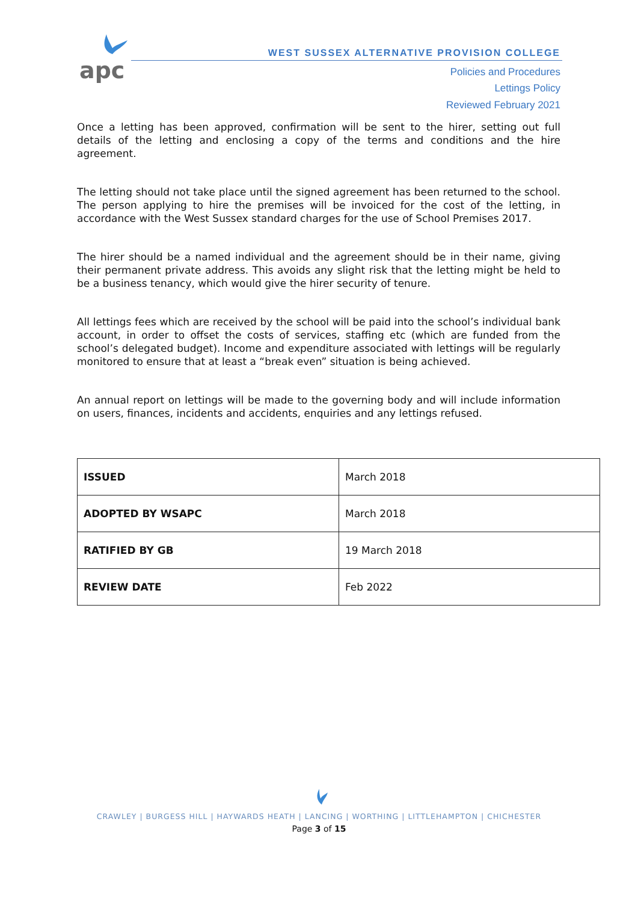apc
WEST SUSSEX ALTERNATIVE PROVISION COLLEGE
Policies and Procedures
Lettings Policy
Reviewed February 2021
Once a letting has been approved, confirmation will be sent to the hirer, setting out full details of the letting and enclosing a copy of the terms and conditions and the hire agreement.
The letting should not take place until the signed agreement has been returned to the school. The person applying to hire the premises will be invoiced for the cost of the letting, in accordance with the West Sussex standard charges for the use of School Premises 2017.
The hirer should be a named individual and the agreement should be in their name, giving their permanent private address. This avoids any slight risk that the letting might be held to be a business tenancy, which would give the hirer security of tenure.
All lettings fees which are received by the school will be paid into the school’s individual bank account, in order to offset the costs of services, staffing etc (which are funded from the school’s delegated budget). Income and expenditure associated with lettings will be regularly monitored to ensure that at least a “break even” situation is being achieved.
An annual report on lettings will be made to the governing body and will include information on users, finances, incidents and accidents, enquiries and any lettings refused.
| ISSUED | March 2018 |
| ADOPTED BY WSAPC | March 2018 |
| RATIFIED BY GB | 19 March 2018 |
| REVIEW DATE | Feb 2022 |
CRAWLEY | BURGESS HILL | HAYWARDS HEATH | LANCING | WORTHING | LITTLEHAMPTON | CHICHESTER
Page 3 of 15